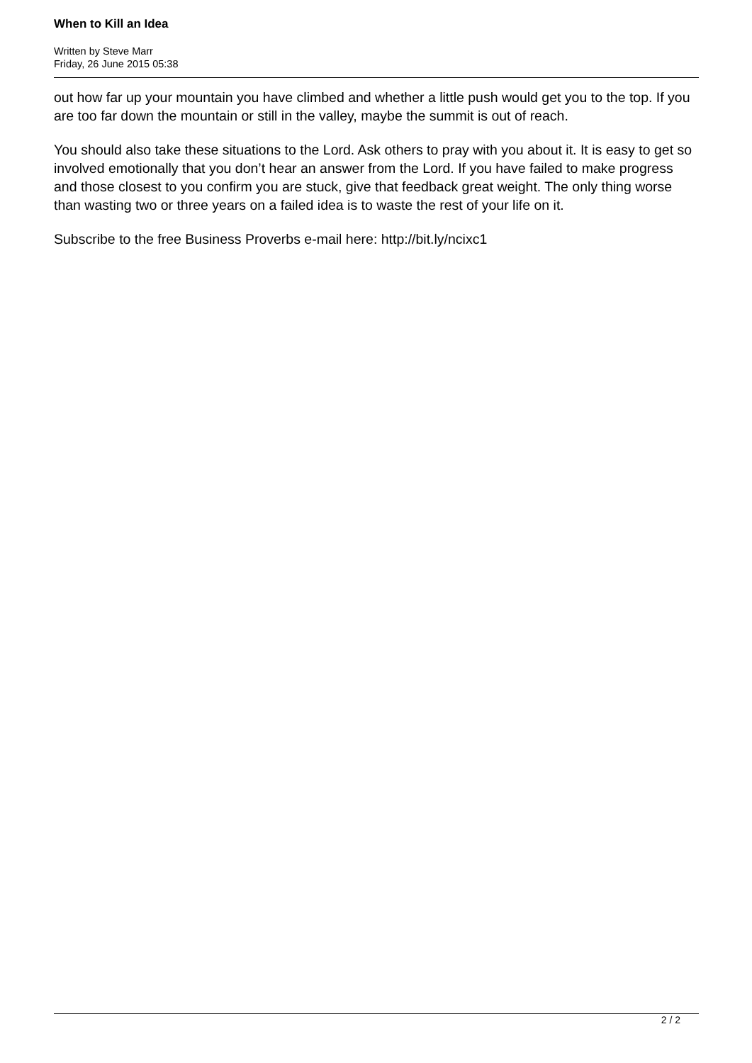When to Kill an Idea
Written by Steve Marr
Friday, 26 June 2015 05:38
out how far up your mountain you have climbed and whether a little push would get you to the top. If you are too far down the mountain or still in the valley, maybe the summit is out of reach.
You should also take these situations to the Lord. Ask others to pray with you about it. It is easy to get so involved emotionally that you don’t hear an answer from the Lord. If you have failed to make progress and those closest to you confirm you are stuck, give that feedback great weight. The only thing worse than wasting two or three years on a failed idea is to waste the rest of your life on it.
Subscribe to the free Business Proverbs e-mail here: http://bit.ly/ncixc1
2 / 2